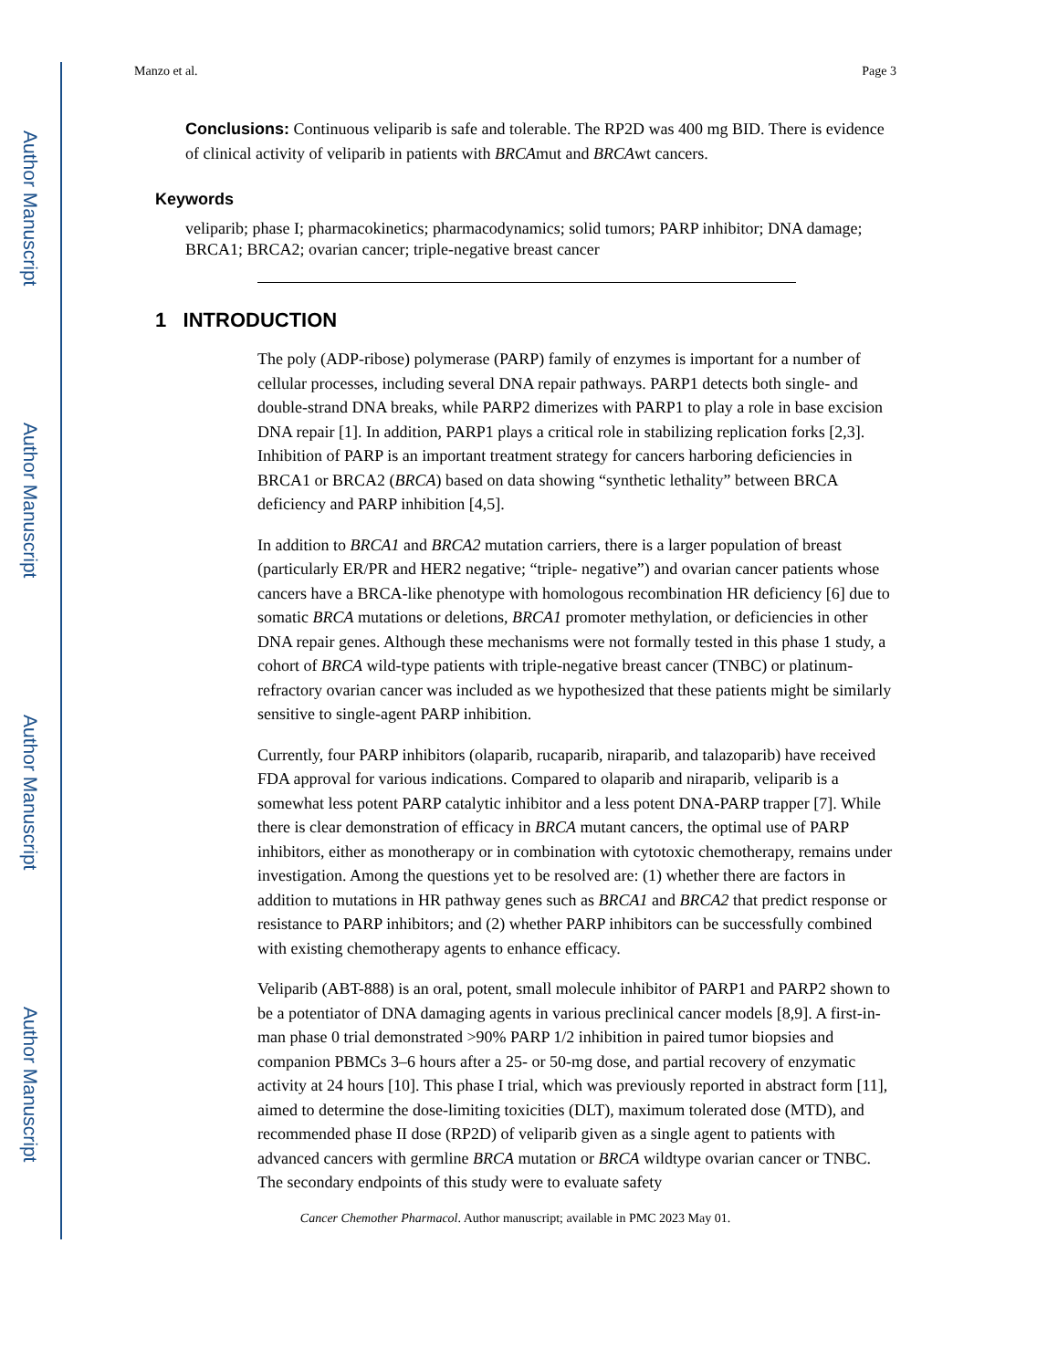Author Manuscript
Author Manuscript
Author Manuscript
Author Manuscript
Manzo et al. Page 3
Conclusions: Continuous veliparib is safe and tolerable. The RP2D was 400 mg BID. There is evidence of clinical activity of veliparib in patients with BRCAmut and BRCAwt cancers.
Keywords
veliparib; phase I; pharmacokinetics; pharmacodynamics; solid tumors; PARP inhibitor; DNA damage; BRCA1; BRCA2; ovarian cancer; triple-negative breast cancer
1 INTRODUCTION
The poly (ADP-ribose) polymerase (PARP) family of enzymes is important for a number of cellular processes, including several DNA repair pathways. PARP1 detects both single- and double-strand DNA breaks, while PARP2 dimerizes with PARP1 to play a role in base excision DNA repair [1]. In addition, PARP1 plays a critical role in stabilizing replication forks [2,3]. Inhibition of PARP is an important treatment strategy for cancers harboring deficiencies in BRCA1 or BRCA2 (BRCA) based on data showing “synthetic lethality” between BRCA deficiency and PARP inhibition [4,5].
In addition to BRCA1 and BRCA2 mutation carriers, there is a larger population of breast (particularly ER/PR and HER2 negative; “triple- negative”) and ovarian cancer patients whose cancers have a BRCA-like phenotype with homologous recombination HR deficiency [6] due to somatic BRCA mutations or deletions, BRCA1 promoter methylation, or deficiencies in other DNA repair genes. Although these mechanisms were not formally tested in this phase 1 study, a cohort of BRCA wild-type patients with triple-negative breast cancer (TNBC) or platinum-refractory ovarian cancer was included as we hypothesized that these patients might be similarly sensitive to single-agent PARP inhibition.
Currently, four PARP inhibitors (olaparib, rucaparib, niraparib, and talazoparib) have received FDA approval for various indications. Compared to olaparib and niraparib, veliparib is a somewhat less potent PARP catalytic inhibitor and a less potent DNA-PARP trapper [7]. While there is clear demonstration of efficacy in BRCA mutant cancers, the optimal use of PARP inhibitors, either as monotherapy or in combination with cytotoxic chemotherapy, remains under investigation. Among the questions yet to be resolved are: (1) whether there are factors in addition to mutations in HR pathway genes such as BRCA1 and BRCA2 that predict response or resistance to PARP inhibitors; and (2) whether PARP inhibitors can be successfully combined with existing chemotherapy agents to enhance efficacy.
Veliparib (ABT-888) is an oral, potent, small molecule inhibitor of PARP1 and PARP2 shown to be a potentiator of DNA damaging agents in various preclinical cancer models [8,9]. A first-in-man phase 0 trial demonstrated >90% PARP 1/2 inhibition in paired tumor biopsies and companion PBMCs 3–6 hours after a 25- or 50-mg dose, and partial recovery of enzymatic activity at 24 hours [10]. This phase I trial, which was previously reported in abstract form [11], aimed to determine the dose-limiting toxicities (DLT), maximum tolerated dose (MTD), and recommended phase II dose (RP2D) of veliparib given as a single agent to patients with advanced cancers with germline BRCA mutation or BRCA wildtype ovarian cancer or TNBC. The secondary endpoints of this study were to evaluate safety
Cancer Chemother Pharmacol. Author manuscript; available in PMC 2023 May 01.